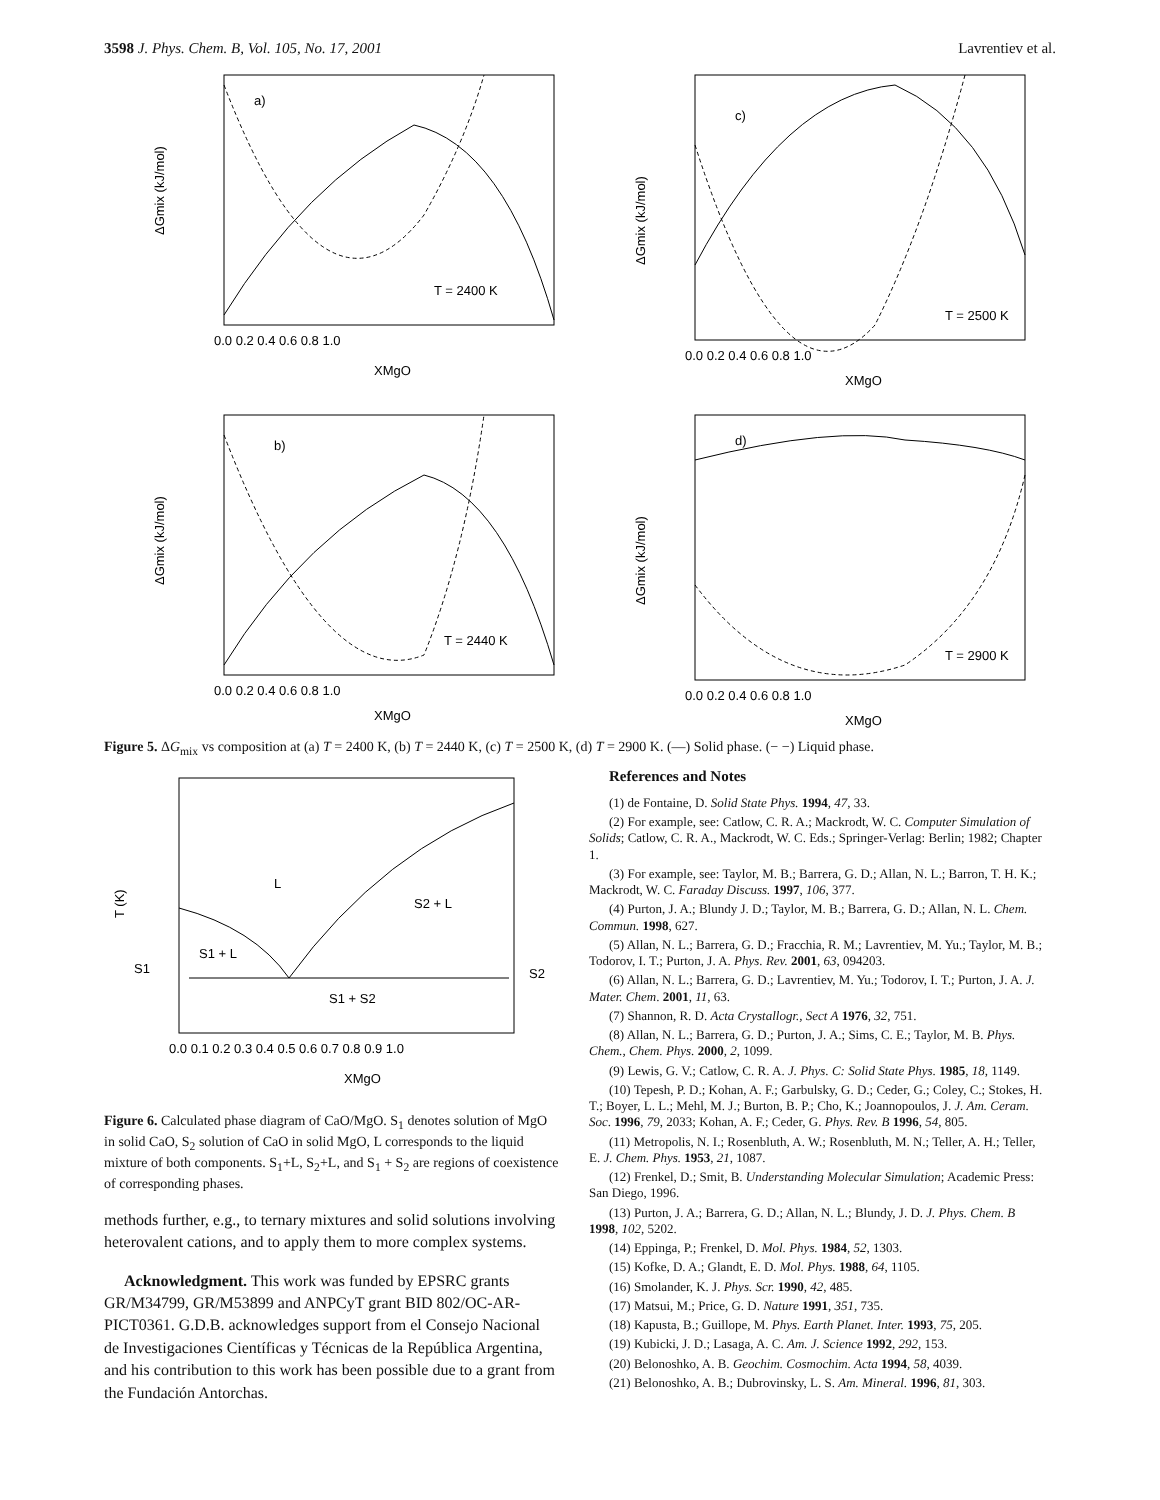3598 J. Phys. Chem. B, Vol. 105, No. 17, 2001 Lavrentiev et al.
a)
T = 2400 K
ΔGmix (kJ/mol)
0.0 0.2 0.4 0.6 0.8 1.0
XMgO
c)
T = 2500 K
ΔGmix (kJ/mol)
0.0 0.2 0.4 0.6 0.8 1.0
XMgO
b)
T = 2440 K
ΔGmix (kJ/mol)
0.0 0.2 0.4 0.6 0.8 1.0
XMgO
d)
T = 2900 K
ΔGmix (kJ/mol)
0.0 0.2 0.4 0.6 0.8 1.0
XMgO
Figure 5. ΔG<sub>mix</sub> vs composition at (a) T = 2400 K, (b) T = 2440 K, (c) T = 2500 K, (d) T = 2900 K. (—) Solid phase. (− −) Liquid phase.
T (K)
L
S2 + L
S1 + L
S1 + S2
S1
S2
0.0 0.1 0.2 0.3 0.4 0.5 0.6 0.7 0.8 0.9 1.0
XMgO
Figure 6. Calculated phase diagram of CaO/MgO. S<sub>1</sub> denotes solution of MgO in solid CaO, S<sub>2</sub> solution of CaO in solid MgO, L corresponds to the liquid mixture of both components. S<sub>1</sub>+L, S<sub>2</sub>+L, and S<sub>1</sub> + S<sub>2</sub> are regions of coexistence of corresponding phases.
methods further, e.g., to ternary mixtures and solid solutions involving heterovalent cations, and to apply them to more complex systems.
Acknowledgment. This work was funded by EPSRC grants GR/M34799, GR/M53899 and ANPCyT grant BID 802/OC-AR-PICT0361. G.D.B. acknowledges support from el Consejo Nacional de Investigaciones Científicas y Técnicas de la República Argentina, and his contribution to this work has been possible due to a grant from the Fundación Antorchas.
References and Notes
(1) de Fontaine, D. Solid State Phys. 1994, 47, 33.
(2) For example, see: Catlow, C. R. A.; Mackrodt, W. C. Computer Simulation of Solids; Catlow, C. R. A., Mackrodt, W. C. Eds.; Springer-Verlag: Berlin; 1982; Chapter 1.
(3) For example, see: Taylor, M. B.; Barrera, G. D.; Allan, N. L.; Barron, T. H. K.; Mackrodt, W. C. Faraday Discuss. 1997, 106, 377.
(4) Purton, J. A.; Blundy J. D.; Taylor, M. B.; Barrera, G. D.; Allan, N. L. Chem. Commun. 1998, 627.
(5) Allan, N. L.; Barrera, G. D.; Fracchia, R. M.; Lavrentiev, M. Yu.; Taylor, M. B.; Todorov, I. T.; Purton, J. A. Phys. Rev. 2001, 63, 094203.
(6) Allan, N. L.; Barrera, G. D.; Lavrentiev, M. Yu.; Todorov, I. T.; Purton, J. A. J. Mater. Chem. 2001, 11, 63.
(7) Shannon, R. D. Acta Crystallogr., Sect A 1976, 32, 751.
(8) Allan, N. L.; Barrera, G. D.; Purton, J. A.; Sims, C. E.; Taylor, M. B. Phys. Chem., Chem. Phys. 2000, 2, 1099.
(9) Lewis, G. V.; Catlow, C. R. A. J. Phys. C: Solid State Phys. 1985, 18, 1149.
(10) Tepesh, P. D.; Kohan, A. F.; Garbulsky, G. D.; Ceder, G.; Coley, C.; Stokes, H. T.; Boyer, L. L.; Mehl, M. J.; Burton, B. P.; Cho, K.; Joannopoulos, J. J. Am. Ceram. Soc. 1996, 79, 2033; Kohan, A. F.; Ceder, G. Phys. Rev. B 1996, 54, 805.
(11) Metropolis, N. I.; Rosenbluth, A. W.; Rosenbluth, M. N.; Teller, A. H.; Teller, E. J. Chem. Phys. 1953, 21, 1087.
(12) Frenkel, D.; Smit, B. Understanding Molecular Simulation; Academic Press: San Diego, 1996.
(13) Purton, J. A.; Barrera, G. D.; Allan, N. L.; Blundy, J. D. J. Phys. Chem. B 1998, 102, 5202.
(14) Eppinga, P.; Frenkel, D. Mol. Phys. 1984, 52, 1303.
(15) Kofke, D. A.; Glandt, E. D. Mol. Phys. 1988, 64, 1105.
(16) Smolander, K. J. Phys. Scr. 1990, 42, 485.
(17) Matsui, M.; Price, G. D. Nature 1991, 351, 735.
(18) Kapusta, B.; Guillope, M. Phys. Earth Planet. Inter. 1993, 75, 205.
(19) Kubicki, J. D.; Lasaga, A. C. Am. J. Science 1992, 292, 153.
(20) Belonoshko, A. B. Geochim. Cosmochim. Acta 1994, 58, 4039.
(21) Belonoshko, A. B.; Dubrovinsky, L. S. Am. Mineral. 1996, 81, 303.